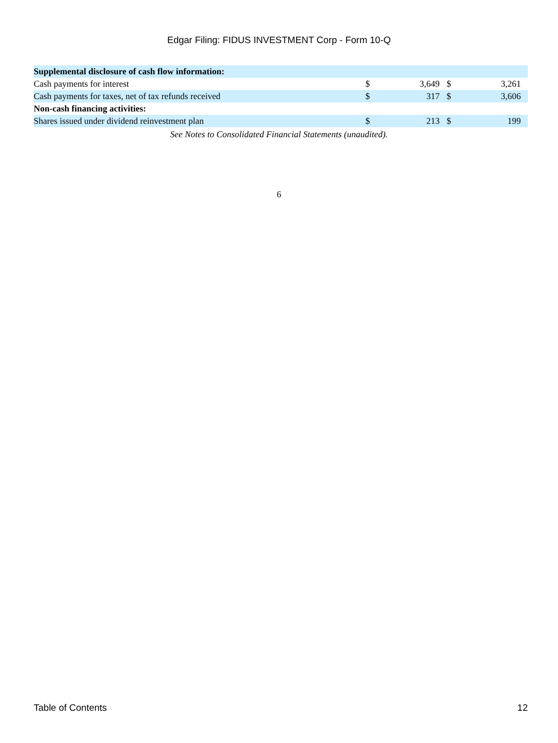Edgar Filing: FIDUS INVESTMENT Corp - Form 10-Q
| Supplemental disclosure of cash flow information: | | | | |
| Cash payments for interest | $ | 3,649 | $ | 3,261 |
| Cash payments for taxes, net of tax refunds received | $ | 317 | $ | 3,606 |
| Non-cash financing activities: | | | | |
| Shares issued under dividend reinvestment plan | $ | 213 | $ | 199 |
See Notes to Consolidated Financial Statements (unaudited).
6
Table of Contents 12